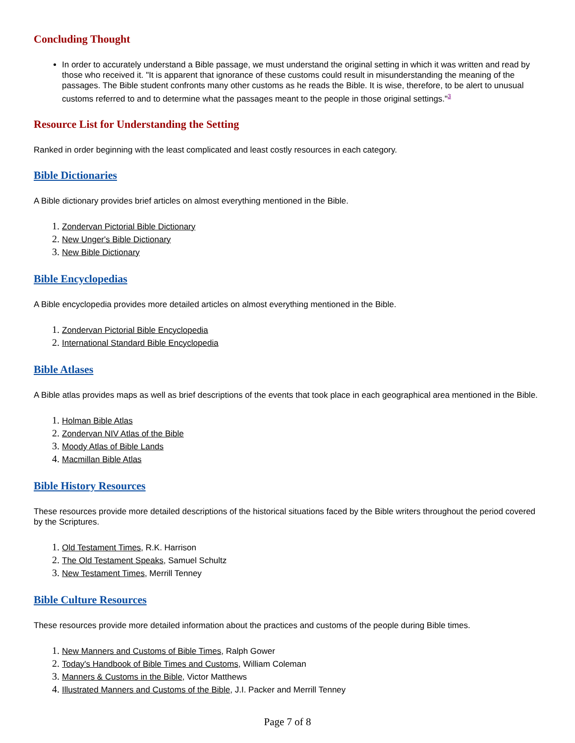Concluding Thought
In order to accurately understand a Bible passage, we must understand the original setting in which it was written and read by those who received it. "It is apparent that ignorance of these customs could result in misunderstanding the meaning of the passages. The Bible student confronts many other customs as he reads the Bible. It is wise, therefore, to be alert to unusual customs referred to and to determine what the passages meant to the people in those original settings."<sup>3</sup>
Resource List for Understanding the Setting
Ranked in order beginning with the least complicated and least costly resources in each category.
Bible Dictionaries
A Bible dictionary provides brief articles on almost everything mentioned in the Bible.
Zondervan Pictorial Bible Dictionary
New Unger's Bible Dictionary
New Bible Dictionary
Bible Encyclopedias
A Bible encyclopedia provides more detailed articles on almost everything mentioned in the Bible.
Zondervan Pictorial Bible Encyclopedia
International Standard Bible Encyclopedia
Bible Atlases
A Bible atlas provides maps as well as brief descriptions of the events that took place in each geographical area mentioned in the Bible.
Holman Bible Atlas
Zondervan NIV Atlas of the Bible
Moody Atlas of Bible Lands
Macmillan Bible Atlas
Bible History Resources
These resources provide more detailed descriptions of the historical situations faced by the Bible writers throughout the period covered by the Scriptures.
Old Testament Times, R.K. Harrison
The Old Testament Speaks, Samuel Schultz
New Testament Times, Merrill Tenney
Bible Culture Resources
These resources provide more detailed information about the practices and customs of the people during Bible times.
New Manners and Customs of Bible Times, Ralph Gower
Today's Handbook of Bible Times and Customs, William Coleman
Manners & Customs in the Bible, Victor Matthews
Illustrated Manners and Customs of the Bible, J.I. Packer and Merrill Tenney
Page 7 of 8